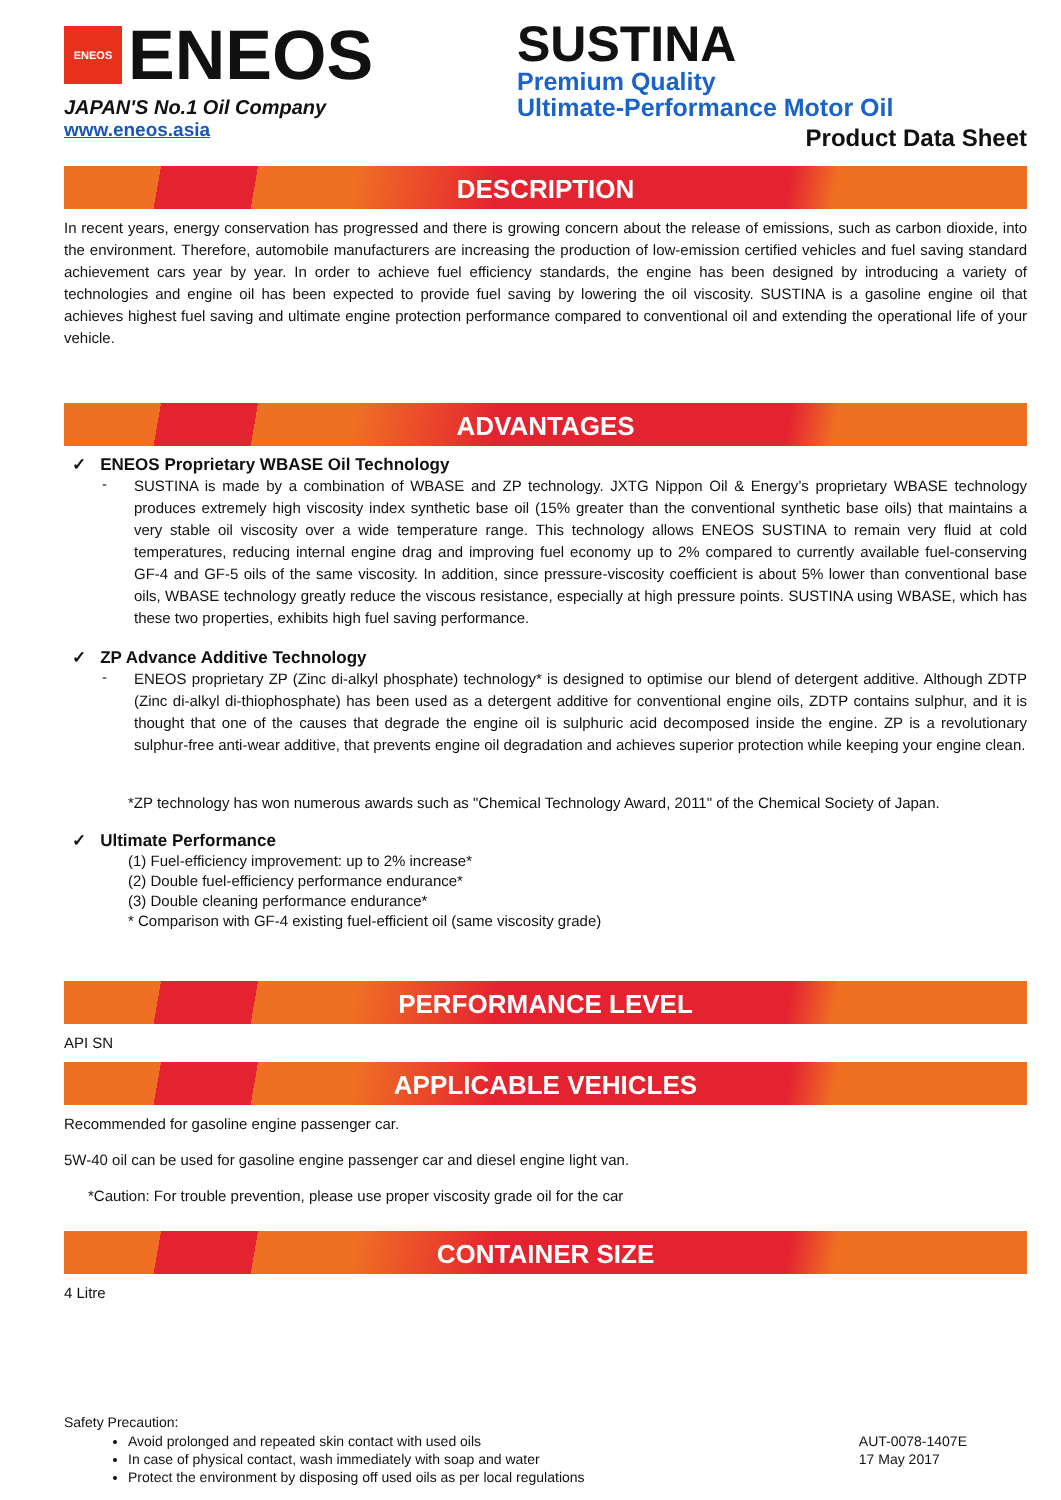ENEOS ENEOS
JAPAN'S No.1 Oil Company
www.eneos.asia
SUSTINA
Premium Quality
Ultimate-Performance Motor Oil
Product Data Sheet
DESCRIPTION
In recent years, energy conservation has progressed and there is growing concern about the release of emissions, such as carbon dioxide, into the environment. Therefore, automobile manufacturers are increasing the production of low-emission certified vehicles and fuel saving standard achievement cars year by year. In order to achieve fuel efficiency standards, the engine has been designed by introducing a variety of technologies and engine oil has been expected to provide fuel saving by lowering the oil viscosity. SUSTINA is a gasoline engine oil that achieves highest fuel saving and ultimate engine protection performance compared to conventional oil and extending the operational life of your vehicle.
ADVANTAGES
✓ ENEOS Proprietary WBASE Oil Technology
-
SUSTINA is made by a combination of WBASE and ZP technology. JXTG Nippon Oil & Energy’s proprietary WBASE technology produces extremely high viscosity index synthetic base oil (15% greater than the conventional synthetic base oils) that maintains a very stable oil viscosity over a wide temperature range. This technology allows ENEOS SUSTINA to remain very fluid at cold temperatures, reducing internal engine drag and improving fuel economy up to 2% compared to currently available fuel-conserving GF-4 and GF-5 oils of the same viscosity. In addition, since pressure-viscosity coefficient is about 5% lower than conventional base oils, WBASE technology greatly reduce the viscous resistance, especially at high pressure points. SUSTINA using WBASE, which has these two properties, exhibits high fuel saving performance.
✓ ZP Advance Additive Technology
-
ENEOS proprietary ZP (Zinc di-alkyl phosphate) technology* is designed to optimise our blend of detergent additive. Although ZDTP (Zinc di-alkyl di-thiophosphate) has been used as a detergent additive for conventional engine oils, ZDTP contains sulphur, and it is thought that one of the causes that degrade the engine oil is sulphuric acid decomposed inside the engine. ZP is a revolutionary sulphur-free anti-wear additive, that prevents engine oil degradation and achieves superior protection while keeping your engine clean.
*ZP technology has won numerous awards such as "Chemical Technology Award, 2011" of the Chemical Society of Japan.
✓ Ultimate Performance
(1) Fuel-efficiency improvement: up to 2% increase*
(2) Double fuel-efficiency performance endurance*
(3) Double cleaning performance endurance*
* Comparison with GF-4 existing fuel-efficient oil (same viscosity grade)
PERFORMANCE LEVEL
API SN
APPLICABLE VEHICLES
Recommended for gasoline engine passenger car.
5W-40 oil can be used for gasoline engine passenger car and diesel engine light van.
*Caution: For trouble prevention, please use proper viscosity grade oil for the car
CONTAINER SIZE
4 Litre
Safety Precaution:
Avoid prolonged and repeated skin contact with used oils
In case of physical contact, wash immediately with soap and water
Protect the environment by disposing off used oils as per local regulations
AUT-0078-1407E
17 May 2017